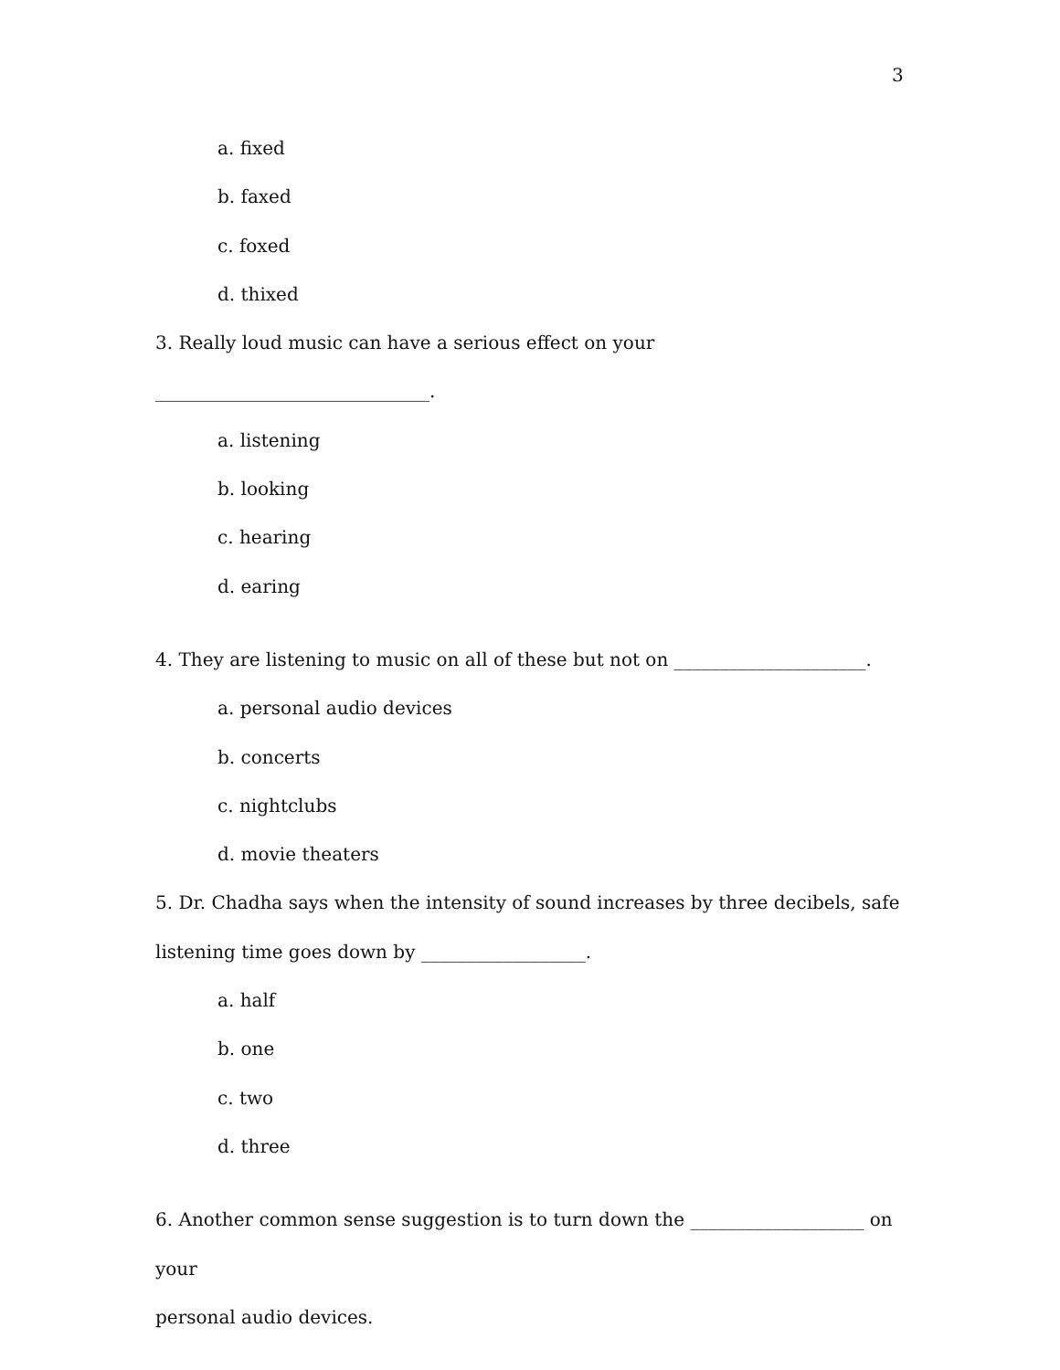3
a. fixed
b. faxed
c. foxed
d. thixed
3. Really loud music can have a serious effect on your ______________________________.
a. listening
b. looking
c. hearing
d. earing
4. They are listening to music on all of these but not on _____________________.
a. personal audio devices
b. concerts
c. nightclubs
d. movie theaters
5. Dr. Chadha says when the intensity of sound increases by three decibels, safe
listening time goes down by __________________.
a. half
b. one
c. two
d. three
6. Another common sense suggestion is to turn down the ___________________ on your
personal audio devices.